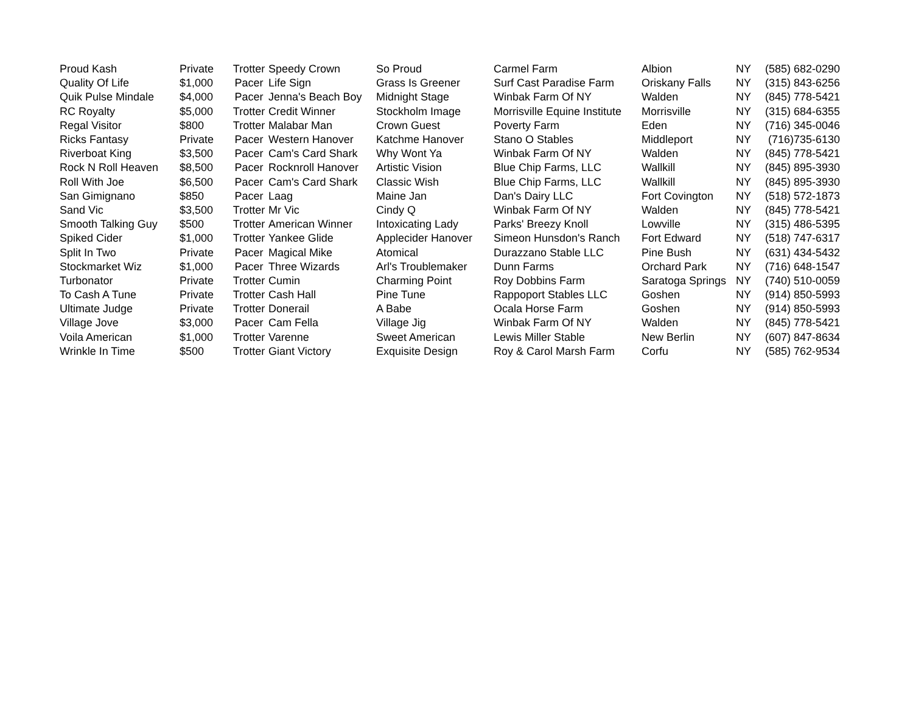| Proud Kash | Private | Trotter | Speedy Crown | So Proud | Carmel Farm | Albion | NY | (585) 682-0290 |
| Quality Of Life | $1,000 | Pacer | Life Sign | Grass Is Greener | Surf Cast Paradise Farm | Oriskany Falls | NY | (315) 843-6256 |
| Quik Pulse Mindale | $4,000 | Pacer | Jenna's Beach Boy | Midnight Stage | Winbak Farm Of NY | Walden | NY | (845) 778-5421 |
| RC Royalty | $5,000 | Trotter | Credit Winner | Stockholm Image | Morrisville Equine Institute | Morrisville | NY | (315) 684-6355 |
| Regal Visitor | $800 | Trotter | Malabar Man | Crown Guest | Poverty Farm | Eden | NY | (716) 345-0046 |
| Ricks Fantasy | Private | Pacer | Western Hanover | Katchme Hanover | Stano O Stables | Middleport | NY | (716)735-6130 |
| Riverboat King | $3,500 | Pacer | Cam's Card Shark | Why Wont Ya | Winbak Farm Of NY | Walden | NY | (845) 778-5421 |
| Rock N Roll Heaven | $8,500 | Pacer | Rocknroll Hanover | Artistic Vision | Blue Chip Farms, LLC | Wallkill | NY | (845) 895-3930 |
| Roll With Joe | $6,500 | Pacer | Cam's Card Shark | Classic Wish | Blue Chip Farms, LLC | Wallkill | NY | (845) 895-3930 |
| San Gimignano | $850 | Pacer | Laag | Maine Jan | Dan's Dairy LLC | Fort Covington | NY | (518) 572-1873 |
| Sand Vic | $3,500 | Trotter | Mr Vic | Cindy Q | Winbak Farm Of NY | Walden | NY | (845) 778-5421 |
| Smooth Talking Guy | $500 | Trotter | American Winner | Intoxicating Lady | Parks' Breezy Knoll | Lowville | NY | (315) 486-5395 |
| Spiked Cider | $1,000 | Trotter | Yankee Glide | Applecider Hanover | Simeon Hunsdon's Ranch | Fort Edward | NY | (518) 747-6317 |
| Split In Two | Private | Pacer | Magical Mike | Atomical | Durazzano Stable LLC | Pine Bush | NY | (631) 434-5432 |
| Stockmarket Wiz | $1,000 | Pacer | Three Wizards | Arl's Troublemaker | Dunn Farms | Orchard Park | NY | (716) 648-1547 |
| Turbonator | Private | Trotter | Cumin | Charming Point | Roy Dobbins Farm | Saratoga Springs | NY | (740) 510-0059 |
| To Cash A Tune | Private | Trotter | Cash Hall | Pine Tune | Rappoport Stables LLC | Goshen | NY | (914) 850-5993 |
| Ultimate Judge | Private | Trotter | Donerail | A Babe | Ocala Horse Farm | Goshen | NY | (914) 850-5993 |
| Village Jove | $3,000 | Pacer | Cam Fella | Village Jig | Winbak Farm Of NY | Walden | NY | (845) 778-5421 |
| Voila American | $1,000 | Trotter | Varenne | Sweet American | Lewis Miller Stable | New Berlin | NY | (607) 847-8634 |
| Wrinkle In Time | $500 | Trotter | Giant Victory | Exquisite Design | Roy & Carol Marsh Farm | Corfu | NY | (585) 762-9534 |